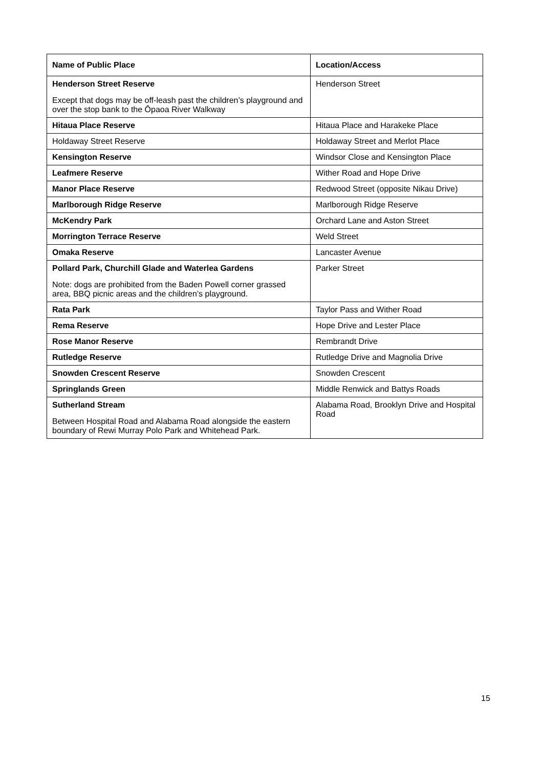| Name of Public Place | Location/Access |
| --- | --- |
| Henderson Street Reserve Except that dogs may be off-leash past the children’s playground and over the stop bank to the Ōpaoa River Walkway | Henderson Street |
| Hitaua Place Reserve | Hitaua Place and Harakeke Place |
| Holdaway Street Reserve | Holdaway Street and Merlot Place |
| Kensington Reserve | Windsor Close and Kensington Place |
| Leafmere Reserve | Wither Road and Hope Drive |
| Manor Place Reserve | Redwood Street (opposite Nikau Drive) |
| Marlborough Ridge Reserve | Marlborough Ridge Reserve |
| McKendry Park | Orchard Lane and Aston Street |
| Morrington Terrace Reserve | Weld Street |
| Omaka Reserve | Lancaster Avenue |
| Pollard Park, Churchill Glade and Waterlea Gardens Note: dogs are prohibited from the Baden Powell corner grassed area, BBQ picnic areas and the children’s playground. | Parker Street |
| Rata Park | Taylor Pass and Wither Road |
| Rema Reserve | Hope Drive and Lester Place |
| Rose Manor Reserve | Rembrandt Drive |
| Rutledge Reserve | Rutledge Drive and Magnolia Drive |
| Snowden Crescent Reserve | Snowden Crescent |
| Springlands Green | Middle Renwick and Battys Roads |
| Sutherland Stream Between Hospital Road and Alabama Road alongside the eastern boundary of Rewi Murray Polo Park and Whitehead Park. | Alabama Road, Brooklyn Drive and Hospital Road |
15